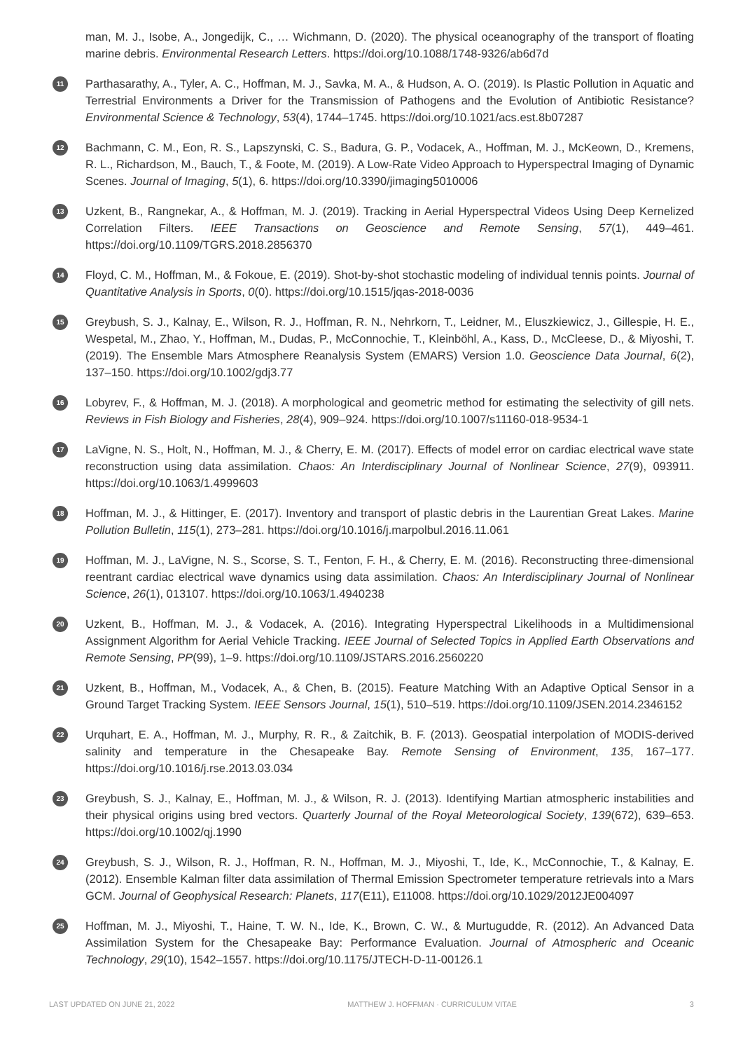man, M. J., Isobe, A., Jongedijk, C., … Wichmann, D. (2020). The physical oceanography of the transport of floating marine debris. Environmental Research Letters. https://doi.org/10.1088/1748-9326/ab6d7d
11 Parthasarathy, A., Tyler, A. C., Hoffman, M. J., Savka, M. A., & Hudson, A. O. (2019). Is Plastic Pollution in Aquatic and Terrestrial Environments a Driver for the Transmission of Pathogens and the Evolution of Antibiotic Resistance? Environmental Science & Technology, 53(4), 1744–1745. https://doi.org/10.1021/acs.est.8b07287
12 Bachmann, C. M., Eon, R. S., Lapszynski, C. S., Badura, G. P., Vodacek, A., Hoffman, M. J., McKeown, D., Kremens, R. L., Richardson, M., Bauch, T., & Foote, M. (2019). A Low-Rate Video Approach to Hyperspectral Imaging of Dynamic Scenes. Journal of Imaging, 5(1), 6. https://doi.org/10.3390/jimaging5010006
13 Uzkent, B., Rangnekar, A., & Hoffman, M. J. (2019). Tracking in Aerial Hyperspectral Videos Using Deep Kernelized Correlation Filters. IEEE Transactions on Geoscience and Remote Sensing, 57(1), 449–461. https://doi.org/10.1109/TGRS.2018.2856370
14 Floyd, C. M., Hoffman, M., & Fokoue, E. (2019). Shot-by-shot stochastic modeling of individual tennis points. Journal of Quantitative Analysis in Sports, 0(0). https://doi.org/10.1515/jqas-2018-0036
15 Greybush, S. J., Kalnay, E., Wilson, R. J., Hoffman, R. N., Nehrkorn, T., Leidner, M., Eluszkiewicz, J., Gillespie, H. E., Wespetal, M., Zhao, Y., Hoffman, M., Dudas, P., McConnochie, T., Kleinböhl, A., Kass, D., McCleese, D., & Miyoshi, T. (2019). The Ensemble Mars Atmosphere Reanalysis System (EMARS) Version 1.0. Geoscience Data Journal, 6(2), 137–150. https://doi.org/10.1002/gdj3.77
16 Lobyrev, F., & Hoffman, M. J. (2018). A morphological and geometric method for estimating the selectivity of gill nets. Reviews in Fish Biology and Fisheries, 28(4), 909–924. https://doi.org/10.1007/s11160-018-9534-1
17 LaVigne, N. S., Holt, N., Hoffman, M. J., & Cherry, E. M. (2017). Effects of model error on cardiac electrical wave state reconstruction using data assimilation. Chaos: An Interdisciplinary Journal of Nonlinear Science, 27(9), 093911. https://doi.org/10.1063/1.4999603
18 Hoffman, M. J., & Hittinger, E. (2017). Inventory and transport of plastic debris in the Laurentian Great Lakes. Marine Pollution Bulletin, 115(1), 273–281. https://doi.org/10.1016/j.marpolbul.2016.11.061
19 Hoffman, M. J., LaVigne, N. S., Scorse, S. T., Fenton, F. H., & Cherry, E. M. (2016). Reconstructing three-dimensional reentrant cardiac electrical wave dynamics using data assimilation. Chaos: An Interdisciplinary Journal of Nonlinear Science, 26(1), 013107. https://doi.org/10.1063/1.4940238
20 Uzkent, B., Hoffman, M. J., & Vodacek, A. (2016). Integrating Hyperspectral Likelihoods in a Multidimensional Assignment Algorithm for Aerial Vehicle Tracking. IEEE Journal of Selected Topics in Applied Earth Observations and Remote Sensing, PP(99), 1–9. https://doi.org/10.1109/JSTARS.2016.2560220
21 Uzkent, B., Hoffman, M., Vodacek, A., & Chen, B. (2015). Feature Matching With an Adaptive Optical Sensor in a Ground Target Tracking System. IEEE Sensors Journal, 15(1), 510–519. https://doi.org/10.1109/JSEN.2014.2346152
22 Urquhart, E. A., Hoffman, M. J., Murphy, R. R., & Zaitchik, B. F. (2013). Geospatial interpolation of MODIS-derived salinity and temperature in the Chesapeake Bay. Remote Sensing of Environment, 135, 167–177. https://doi.org/10.1016/j.rse.2013.03.034
23 Greybush, S. J., Kalnay, E., Hoffman, M. J., & Wilson, R. J. (2013). Identifying Martian atmospheric instabilities and their physical origins using bred vectors. Quarterly Journal of the Royal Meteorological Society, 139(672), 639–653. https://doi.org/10.1002/qj.1990
24 Greybush, S. J., Wilson, R. J., Hoffman, R. N., Hoffman, M. J., Miyoshi, T., Ide, K., McConnochie, T., & Kalnay, E. (2012). Ensemble Kalman filter data assimilation of Thermal Emission Spectrometer temperature retrievals into a Mars GCM. Journal of Geophysical Research: Planets, 117(E11), E11008. https://doi.org/10.1029/2012JE004097
25 Hoffman, M. J., Miyoshi, T., Haine, T. W. N., Ide, K., Brown, C. W., & Murtugudde, R. (2012). An Advanced Data Assimilation System for the Chesapeake Bay: Performance Evaluation. Journal of Atmospheric and Oceanic Technology, 29(10), 1542–1557. https://doi.org/10.1175/JTECH-D-11-00126.1
LAST UPDATED ON JUNE 21, 2022 MATTHEW J. HOFFMAN · CURRICULUM VITAE 3